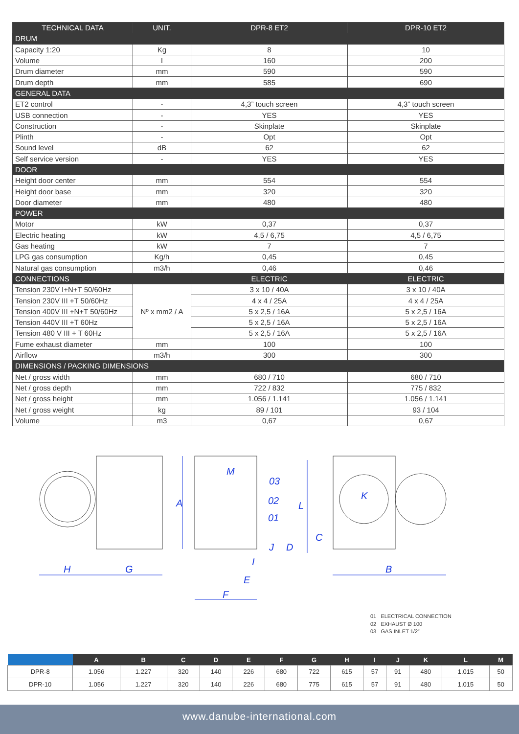| TECHNICAL DATA | UNIT. | DPR-8 ET2 | DPR-10 ET2 |
| --- | --- | --- | --- |
| DRUM | | | |
| Capacity 1:20 | Kg | 8 | 10 |
| Volume | l | 160 | 200 |
| Drum diameter | mm | 590 | 590 |
| Drum depth | mm | 585 | 690 |
| GENERAL DATA | | | |
| ET2 control | - | 4,3” touch screen | 4,3” touch screen |
| USB connection | - | YES | YES |
| Construction | - | Skinplate | Skinplate |
| Plinth | - | Opt | Opt |
| Sound level | dB | 62 | 62 |
| Self service version | - | YES | YES |
| DOOR | | | |
| Height door center | mm | 554 | 554 |
| Height door base | mm | 320 | 320 |
| Door diameter | mm | 480 | 480 |
| POWER | | | |
| Motor | kW | 0,37 | 0,37 |
| Electric heating | kW | 4,5 / 6,75 | 4,5 / 6,75 |
| Gas heating | kW | 7 | 7 |
| LPG gas consumption | Kg/h | 0,45 | 0,45 |
| Natural gas consumption | m3/h | 0,46 | 0,46 |
| CONNECTIONS | | ELECTRIC | ELECTRIC |
| Tension 230V I+N+T 50/60Hz | Nº x mm2 / A | 3 x 10 / 40A | 3 x 10 / 40A |
| Tension 230V III +T 50/60Hz | | 4 x 4 / 25A | 4 x 4 / 25A |
| Tension 400V III +N+T 50/60Hz | | 5 x 2,5 / 16A | 5 x 2,5 / 16A |
| Tension 440V III +T 60Hz | | 5 x 2,5 / 16A | 5 x 2,5 / 16A |
| Tension 480 V III + T 60Hz | | 5 x 2,5 / 16A | 5 x 2,5 / 16A |
| Fume exhaust diameter | mm | 100 | 100 |
| Airflow | m3/h | 300 | 300 |
| DIMENSIONS / PACKING DIMENSIONS | | | |
| Net / gross width | mm | 680 / 710 | 680 / 710 |
| Net / gross depth | mm | 722 / 832 | 775 / 832 |
| Net / gross height | mm | 1.056 / 1.141 | 1.056 / 1.141 |
| Net / gross weight | kg | 89 / 101 | 93 / 104 |
| Volume | m3 | 0,67 | 0,67 |
H
G
A
M
03
02
01
L
J
D
C
K
I
E
F
B
01 ELECTRICAL CONNECTION
02 EXHAUST Ø 100
03 GAS INLET 1/2”
| | A | B | C | D | E | F | G | H | I | J | K | L | M |
| --- | --- | --- | --- | --- | --- | --- | --- | --- | --- | --- | --- | --- | --- |
| DPR-8 | 1.056 | 1.227 | 320 | 140 | 226 | 680 | 722 | 615 | 57 | 91 | 480 | 1.015 | 50 |
| DPR-10 | 1.056 | 1.227 | 320 | 140 | 226 | 680 | 775 | 615 | 57 | 91 | 480 | 1.015 | 50 |
www.danube-international.com